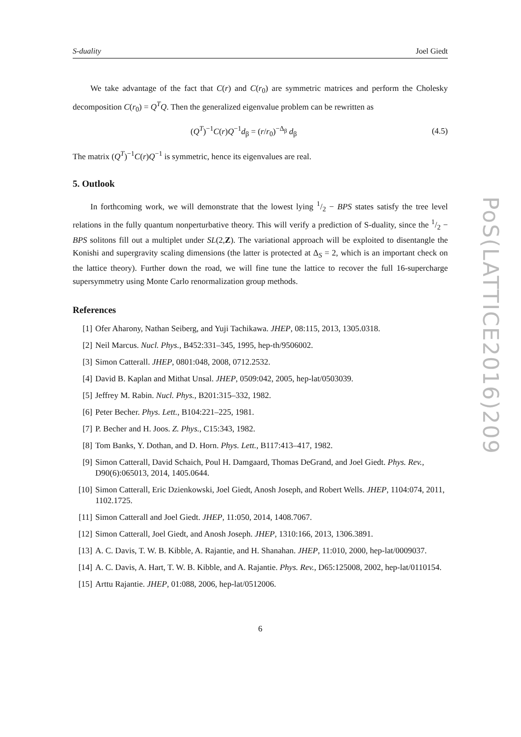S-duality Joel Giedt
We take advantage of the fact that C(r) and C(r<sub>0</sub>) are symmetric matrices and perform the Cholesky decomposition C(r<sub>0</sub>) = Q<sup>T</sup>Q. Then the generalized eigenvalue problem can be rewritten as
(Q<sup>T</sup>)<sup>−1</sup>C(r)Q<sup>−1</sup>d<sub>β</sub> = (r/r<sub>0</sub>)<sup>−Δ<sub>β</sub></sup> d<sub>β</sub> (4.5)
The matrix (Q<sup>T</sup>)<sup>−1</sup>C(r)Q<sup>−1</sup> is symmetric, hence its eigenvalues are real.
5. Outlook
In forthcoming work, we will demonstrate that the lowest lying 1/2 − BPS states satisfy the tree level relations in the fully quantum nonperturbative theory. This will verify a prediction of S-duality, since the 1/2 − BPS solitons fill out a multiplet under SL(2,Z). The variational approach will be exploited to disentangle the Konishi and supergravity scaling dimensions (the latter is protected at Δ<sub>S</sub> = 2, which is an important check on the lattice theory). Further down the road, we will fine tune the lattice to recover the full 16-supercharge supersymmetry using Monte Carlo renormalization group methods.
References
[1] Ofer Aharony, Nathan Seiberg, and Yuji Tachikawa. JHEP, 08:115, 2013, 1305.0318.
[2] Neil Marcus. Nucl. Phys., B452:331–345, 1995, hep-th/9506002.
[3] Simon Catterall. JHEP, 0801:048, 2008, 0712.2532.
[4] David B. Kaplan and Mithat Unsal. JHEP, 0509:042, 2005, hep-lat/0503039.
[5] Jeffrey M. Rabin. Nucl. Phys., B201:315–332, 1982.
[6] Peter Becher. Phys. Lett., B104:221–225, 1981.
[7] P. Becher and H. Joos. Z. Phys., C15:343, 1982.
[8] Tom Banks, Y. Dothan, and D. Horn. Phys. Lett., B117:413–417, 1982.
[9] Simon Catterall, David Schaich, Poul H. Damgaard, Thomas DeGrand, and Joel Giedt. Phys. Rev., D90(6):065013, 2014, 1405.0644.
[10] Simon Catterall, Eric Dzienkowski, Joel Giedt, Anosh Joseph, and Robert Wells. JHEP, 1104:074, 2011, 1102.1725.
[11] Simon Catterall and Joel Giedt. JHEP, 11:050, 2014, 1408.7067.
[12] Simon Catterall, Joel Giedt, and Anosh Joseph. JHEP, 1310:166, 2013, 1306.3891.
[13] A. C. Davis, T. W. B. Kibble, A. Rajantie, and H. Shanahan. JHEP, 11:010, 2000, hep-lat/0009037.
[14] A. C. Davis, A. Hart, T. W. B. Kibble, and A. Rajantie. Phys. Rev., D65:125008, 2002, hep-lat/0110154.
[15] Arttu Rajantie. JHEP, 01:088, 2006, hep-lat/0512006.
6
PoS(LATTICE2016)209